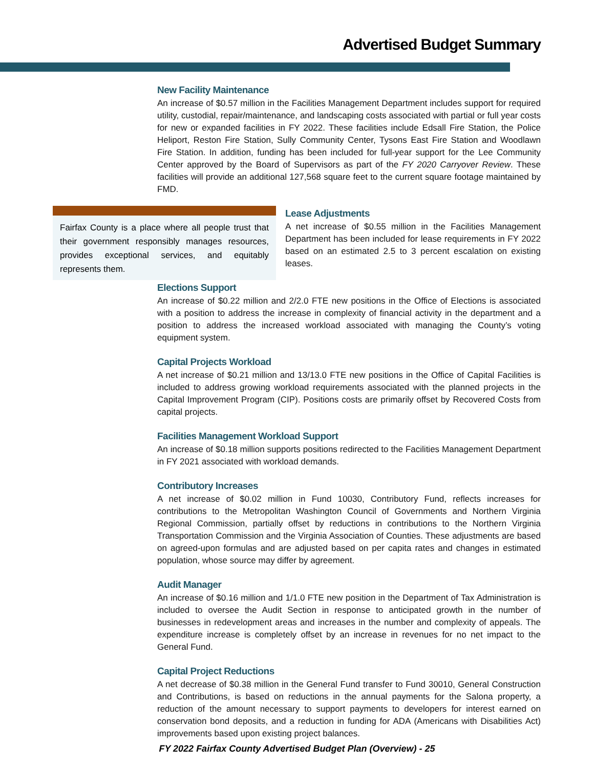Advertised Budget Summary
New Facility Maintenance
An increase of $0.57 million in the Facilities Management Department includes support for required utility, custodial, repair/maintenance, and landscaping costs associated with partial or full year costs for new or expanded facilities in FY 2022. These facilities include Edsall Fire Station, the Police Heliport, Reston Fire Station, Sully Community Center, Tysons East Fire Station and Woodlawn Fire Station. In addition, funding has been included for full-year support for the Lee Community Center approved by the Board of Supervisors as part of the FY 2020 Carryover Review. These facilities will provide an additional 127,568 square feet to the current square footage maintained by FMD.
Fairfax County is a place where all people trust that their government responsibly manages resources, provides exceptional services, and equitably represents them.
Lease Adjustments
A net increase of $0.55 million in the Facilities Management Department has been included for lease requirements in FY 2022 based on an estimated 2.5 to 3 percent escalation on existing leases.
Elections Support
An increase of $0.22 million and 2/2.0 FTE new positions in the Office of Elections is associated with a position to address the increase in complexity of financial activity in the department and a position to address the increased workload associated with managing the County’s voting equipment system.
Capital Projects Workload
A net increase of $0.21 million and 13/13.0 FTE new positions in the Office of Capital Facilities is included to address growing workload requirements associated with the planned projects in the Capital Improvement Program (CIP). Positions costs are primarily offset by Recovered Costs from capital projects.
Facilities Management Workload Support
An increase of $0.18 million supports positions redirected to the Facilities Management Department in FY 2021 associated with workload demands.
Contributory Increases
A net increase of $0.02 million in Fund 10030, Contributory Fund, reflects increases for contributions to the Metropolitan Washington Council of Governments and Northern Virginia Regional Commission, partially offset by reductions in contributions to the Northern Virginia Transportation Commission and the Virginia Association of Counties. These adjustments are based on agreed-upon formulas and are adjusted based on per capita rates and changes in estimated population, whose source may differ by agreement.
Audit Manager
An increase of $0.16 million and 1/1.0 FTE new position in the Department of Tax Administration is included to oversee the Audit Section in response to anticipated growth in the number of businesses in redevelopment areas and increases in the number and complexity of appeals. The expenditure increase is completely offset by an increase in revenues for no net impact to the General Fund.
Capital Project Reductions
A net decrease of $0.38 million in the General Fund transfer to Fund 30010, General Construction and Contributions, is based on reductions in the annual payments for the Salona property, a reduction of the amount necessary to support payments to developers for interest earned on conservation bond deposits, and a reduction in funding for ADA (Americans with Disabilities Act) improvements based upon existing project balances.
FY 2022 Fairfax County Advertised Budget Plan (Overview) - 25